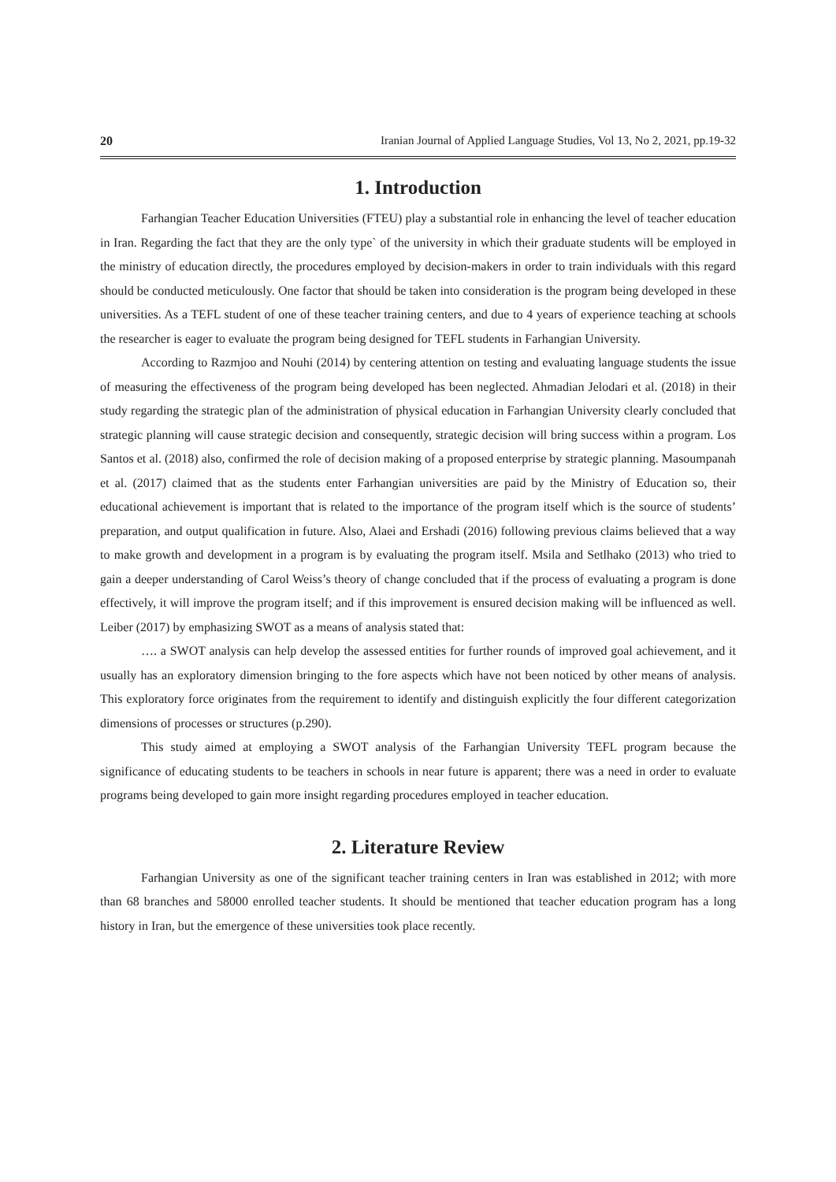20 Iranian Journal of Applied Language Studies, Vol 13, No 2, 2021, pp.19-32
1. Introduction
Farhangian Teacher Education Universities (FTEU) play a substantial role in enhancing the level of teacher education in Iran. Regarding the fact that they are the only type` of the university in which their graduate students will be employed in the ministry of education directly, the procedures employed by decision-makers in order to train individuals with this regard should be conducted meticulously. One factor that should be taken into consideration is the program being developed in these universities. As a TEFL student of one of these teacher training centers, and due to 4 years of experience teaching at schools the researcher is eager to evaluate the program being designed for TEFL students in Farhangian University.
According to Razmjoo and Nouhi (2014) by centering attention on testing and evaluating language students the issue of measuring the effectiveness of the program being developed has been neglected. Ahmadian Jelodari et al. (2018) in their study regarding the strategic plan of the administration of physical education in Farhangian University clearly concluded that strategic planning will cause strategic decision and consequently, strategic decision will bring success within a program. Los Santos et al. (2018) also, confirmed the role of decision making of a proposed enterprise by strategic planning. Masoumpanah et al. (2017) claimed that as the students enter Farhangian universities are paid by the Ministry of Education so, their educational achievement is important that is related to the importance of the program itself which is the source of students’ preparation, and output qualification in future. Also, Alaei and Ershadi (2016) following previous claims believed that a way to make growth and development in a program is by evaluating the program itself. Msila and Setlhako (2013) who tried to gain a deeper understanding of Carol Weiss’s theory of change concluded that if the process of evaluating a program is done effectively, it will improve the program itself; and if this improvement is ensured decision making will be influenced as well. Leiber (2017) by emphasizing SWOT as a means of analysis stated that:
…. a SWOT analysis can help develop the assessed entities for further rounds of improved goal achievement, and it usually has an exploratory dimension bringing to the fore aspects which have not been noticed by other means of analysis. This exploratory force originates from the requirement to identify and distinguish explicitly the four different categorization dimensions of processes or structures (p.290).
This study aimed at employing a SWOT analysis of the Farhangian University TEFL program because the significance of educating students to be teachers in schools in near future is apparent; there was a need in order to evaluate programs being developed to gain more insight regarding procedures employed in teacher education.
2. Literature Review
Farhangian University as one of the significant teacher training centers in Iran was established in 2012; with more than 68 branches and 58000 enrolled teacher students. It should be mentioned that teacher education program has a long history in Iran, but the emergence of these universities took place recently.